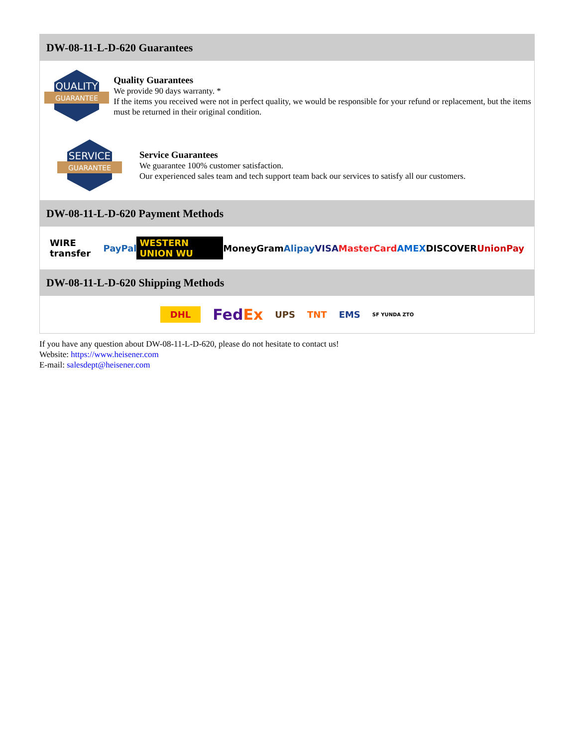DW-08-11-L-D-620 Guarantees
QUALITY
GUARANTEE
Quality Guarantees
We provide 90 days warranty. *
If the items you received were not in perfect quality, we would be responsible for your refund or replacement, but the items must be returned in their original condition.
SERVICE
GUARANTEE
Service Guarantees
We guarantee 100% customer satisfaction.
Our experienced sales team and tech support team back our services to satisfy all our customers.
DW-08-11-L-D-620 Payment Methods
WIRE transfer PayPal WESTERN UNION WU MoneyGram Alipay VISA MasterCard AMEX DISCOVER UnionPay
DW-08-11-L-D-620 Shipping Methods
DHL FedEx UPS TNT EMS SF YUNDA ZTO
If you have any question about DW-08-11-L-D-620, please do not hesitate to contact us!
Website: https://www.heisener.com
E-mail: salesdept@heisener.com